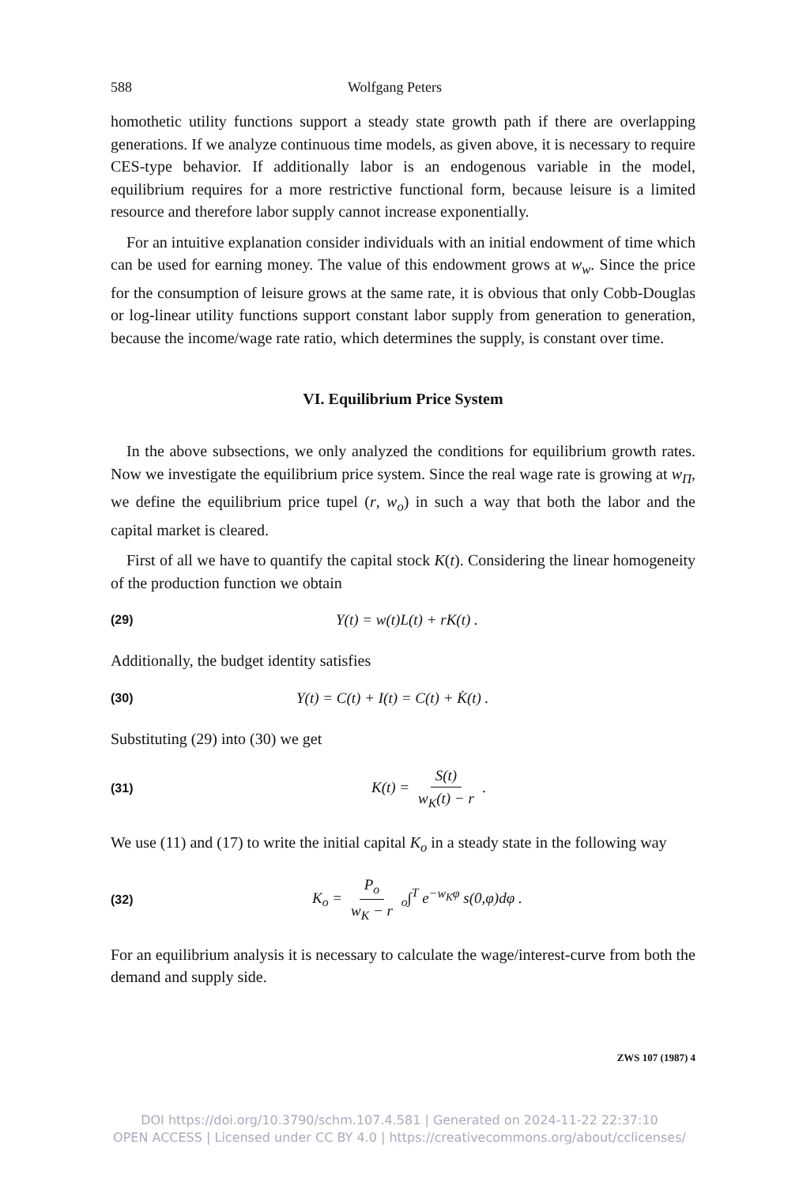588 Wolfgang Peters
homothetic utility functions support a steady state growth path if there are overlapping generations. If we analyze continuous time models, as given above, it is necessary to require CES-type behavior. If additionally labor is an endogenous variable in the model, equilibrium requires for a more restrictive functional form, because leisure is a limited resource and therefore labor supply cannot increase exponentially.
For an intuitive explanation consider individuals with an initial endowment of time which can be used for earning money. The value of this endowment grows at w<sub>w</sub>. Since the price for the consumption of leisure grows at the same rate, it is obvious that only Cobb-Douglas or log-linear utility functions support constant labor supply from generation to generation, because the income/wage rate ratio, which determines the supply, is constant over time.
VI. Equilibrium Price System
In the above subsections, we only analyzed the conditions for equilibrium growth rates. Now we investigate the equilibrium price system. Since the real wage rate is growing at w<sub>Π</sub>, we define the equilibrium price tupel (r, w<sub>o</sub>) in such a way that both the labor and the capital market is cleared.
First of all we have to quantify the capital stock K(t). Considering the linear homogeneity of the production function we obtain
(29) Y(t) = w(t)L(t) + rK(t) .
Additionally, the budget identity satisfies
(30) Y(t) = C(t) + I(t) = C(t) + K̇(t) .
Substituting (29) into (30) we get
(31) K(t) = S(t) w<sub>K</sub>(t) − r .
We use (11) and (17) to write the initial capital K<sub>o</sub> in a steady state in the following way
(32) K<sub>o</sub> = P<sub>o</sub> w<sub>K</sub> − r <sub>o</sub>∫<sup>T</sup> e<sup>−w<sub>K</sub>φ</sup> s(0,φ)dφ .
For an equilibrium analysis it is necessary to calculate the wage/interest-curve from both the demand and supply side.
ZWS 107 (1987) 4
DOI https://doi.org/10.3790/schm.107.4.581 | Generated on 2024-11-22 22:37:10
OPEN ACCESS | Licensed under CC BY 4.0 | https://creativecommons.org/about/cclicenses/